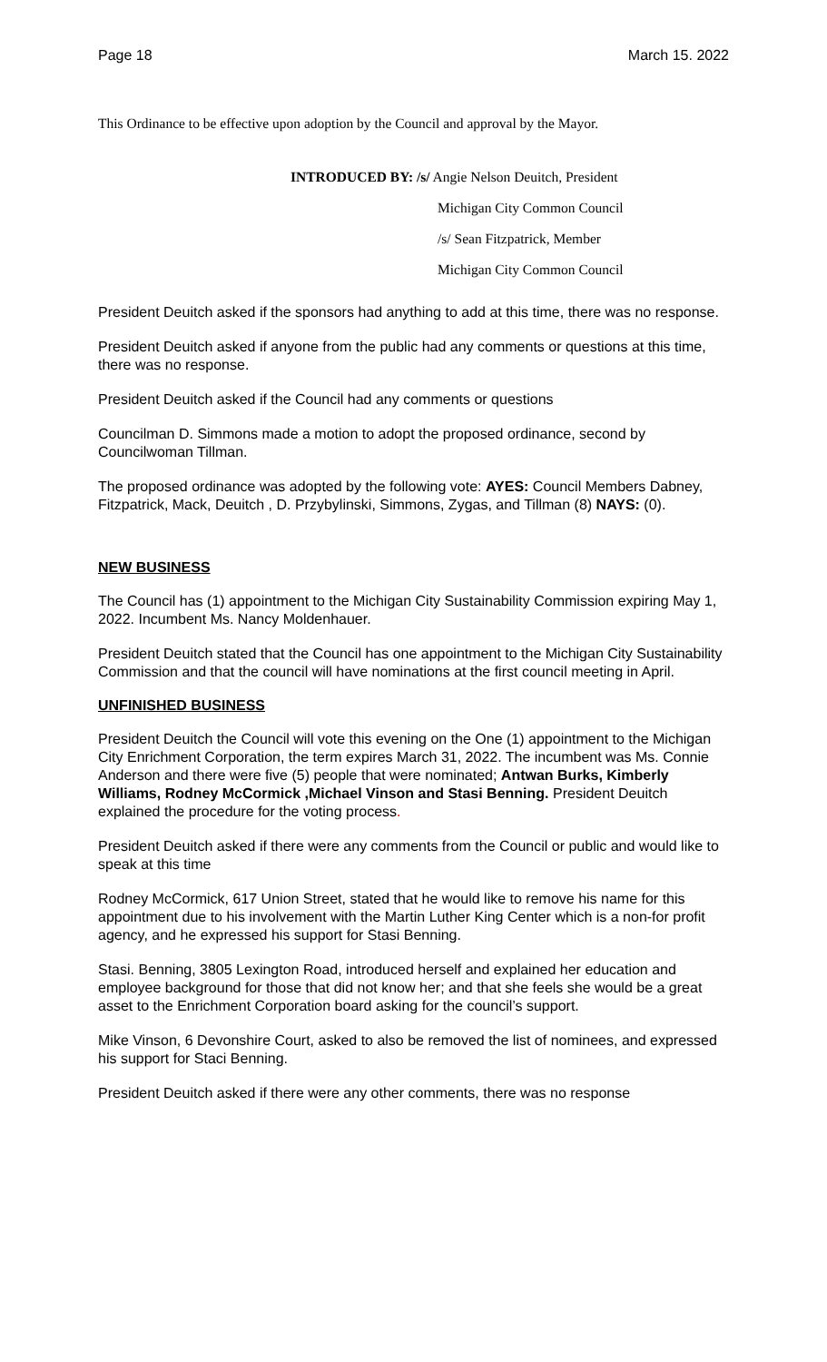Page 18 March 15. 2022
This Ordinance to be effective upon adoption by the Council and approval by the Mayor.
INTRODUCED BY: /s/ Angie Nelson Deuitch, President
Michigan City Common Council
/s/ Sean Fitzpatrick, Member
Michigan City Common Council
President Deuitch asked if the sponsors had anything to add at this time, there was no response.
President Deuitch asked if anyone from the public had any comments or questions at this time, there was no response.
President Deuitch asked if the Council had any comments or questions
Councilman D. Simmons made a motion to adopt the proposed ordinance, second by Councilwoman Tillman.
The proposed ordinance was adopted by the following vote: AYES: Council Members Dabney, Fitzpatrick, Mack, Deuitch , D. Przybylinski, Simmons, Zygas, and Tillman (8) NAYS: (0).
NEW BUSINESS
The Council has (1) appointment to the Michigan City Sustainability Commission expiring May 1, 2022. Incumbent Ms. Nancy Moldenhauer.
President Deuitch stated that the Council has one appointment to the Michigan City Sustainability Commission and that the council will have nominations at the first council meeting in April.
UNFINISHED BUSINESS
President Deuitch the Council will vote this evening on the One (1) appointment to the Michigan City Enrichment Corporation, the term expires March 31, 2022. The incumbent was Ms. Connie Anderson and there were five (5) people that were nominated; Antwan Burks, Kimberly Williams, Rodney McCormick ,Michael Vinson and Stasi Benning. President Deuitch explained the procedure for the voting process.
President Deuitch asked if there were any comments from the Council or public and would like to speak at this time
Rodney McCormick, 617 Union Street, stated that he would like to remove his name for this appointment due to his involvement with the Martin Luther King Center which is a non-for profit agency, and he expressed his support for Stasi Benning.
Stasi. Benning, 3805 Lexington Road, introduced herself and explained her education and employee background for those that did not know her; and that she feels she would be a great asset to the Enrichment Corporation board asking for the council’s support.
Mike Vinson, 6 Devonshire Court, asked to also be removed the list of nominees, and expressed his support for Staci Benning.
President Deuitch asked if there were any other comments, there was no response